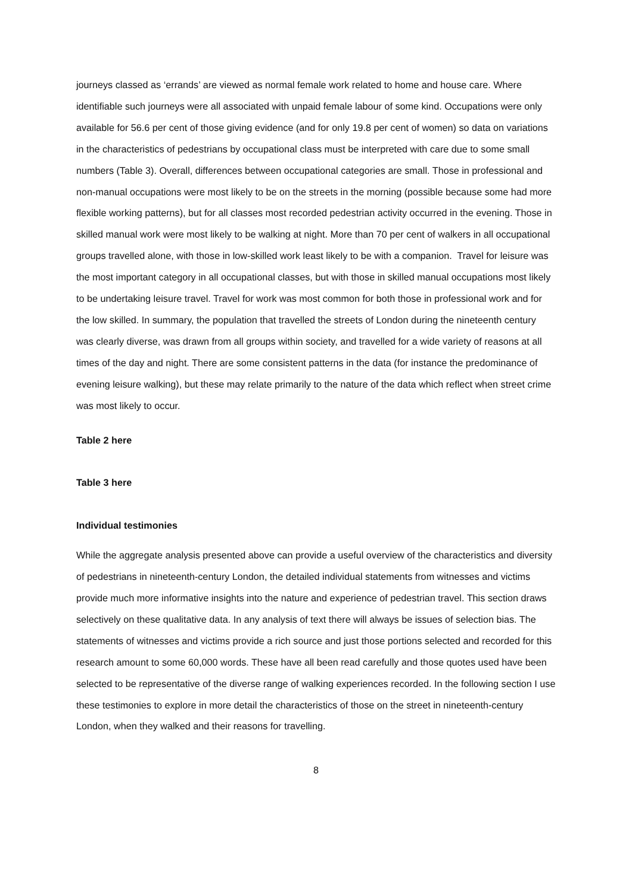journeys classed as ‘errands’ are viewed as normal female work related to home and house care. Where identifiable such journeys were all associated with unpaid female labour of some kind. Occupations were only available for 56.6 per cent of those giving evidence (and for only 19.8 per cent of women) so data on variations in the characteristics of pedestrians by occupational class must be interpreted with care due to some small numbers (Table 3). Overall, differences between occupational categories are small. Those in professional and non-manual occupations were most likely to be on the streets in the morning (possible because some had more flexible working patterns), but for all classes most recorded pedestrian activity occurred in the evening. Those in skilled manual work were most likely to be walking at night. More than 70 per cent of walkers in all occupational groups travelled alone, with those in low-skilled work least likely to be with a companion. Travel for leisure was the most important category in all occupational classes, but with those in skilled manual occupations most likely to be undertaking leisure travel. Travel for work was most common for both those in professional work and for the low skilled. In summary, the population that travelled the streets of London during the nineteenth century was clearly diverse, was drawn from all groups within society, and travelled for a wide variety of reasons at all times of the day and night. There are some consistent patterns in the data (for instance the predominance of evening leisure walking), but these may relate primarily to the nature of the data which reflect when street crime was most likely to occur.
Table 2 here
Table 3 here
Individual testimonies
While the aggregate analysis presented above can provide a useful overview of the characteristics and diversity of pedestrians in nineteenth-century London, the detailed individual statements from witnesses and victims provide much more informative insights into the nature and experience of pedestrian travel. This section draws selectively on these qualitative data. In any analysis of text there will always be issues of selection bias. The statements of witnesses and victims provide a rich source and just those portions selected and recorded for this research amount to some 60,000 words. These have all been read carefully and those quotes used have been selected to be representative of the diverse range of walking experiences recorded. In the following section I use these testimonies to explore in more detail the characteristics of those on the street in nineteenth-century London, when they walked and their reasons for travelling.
8